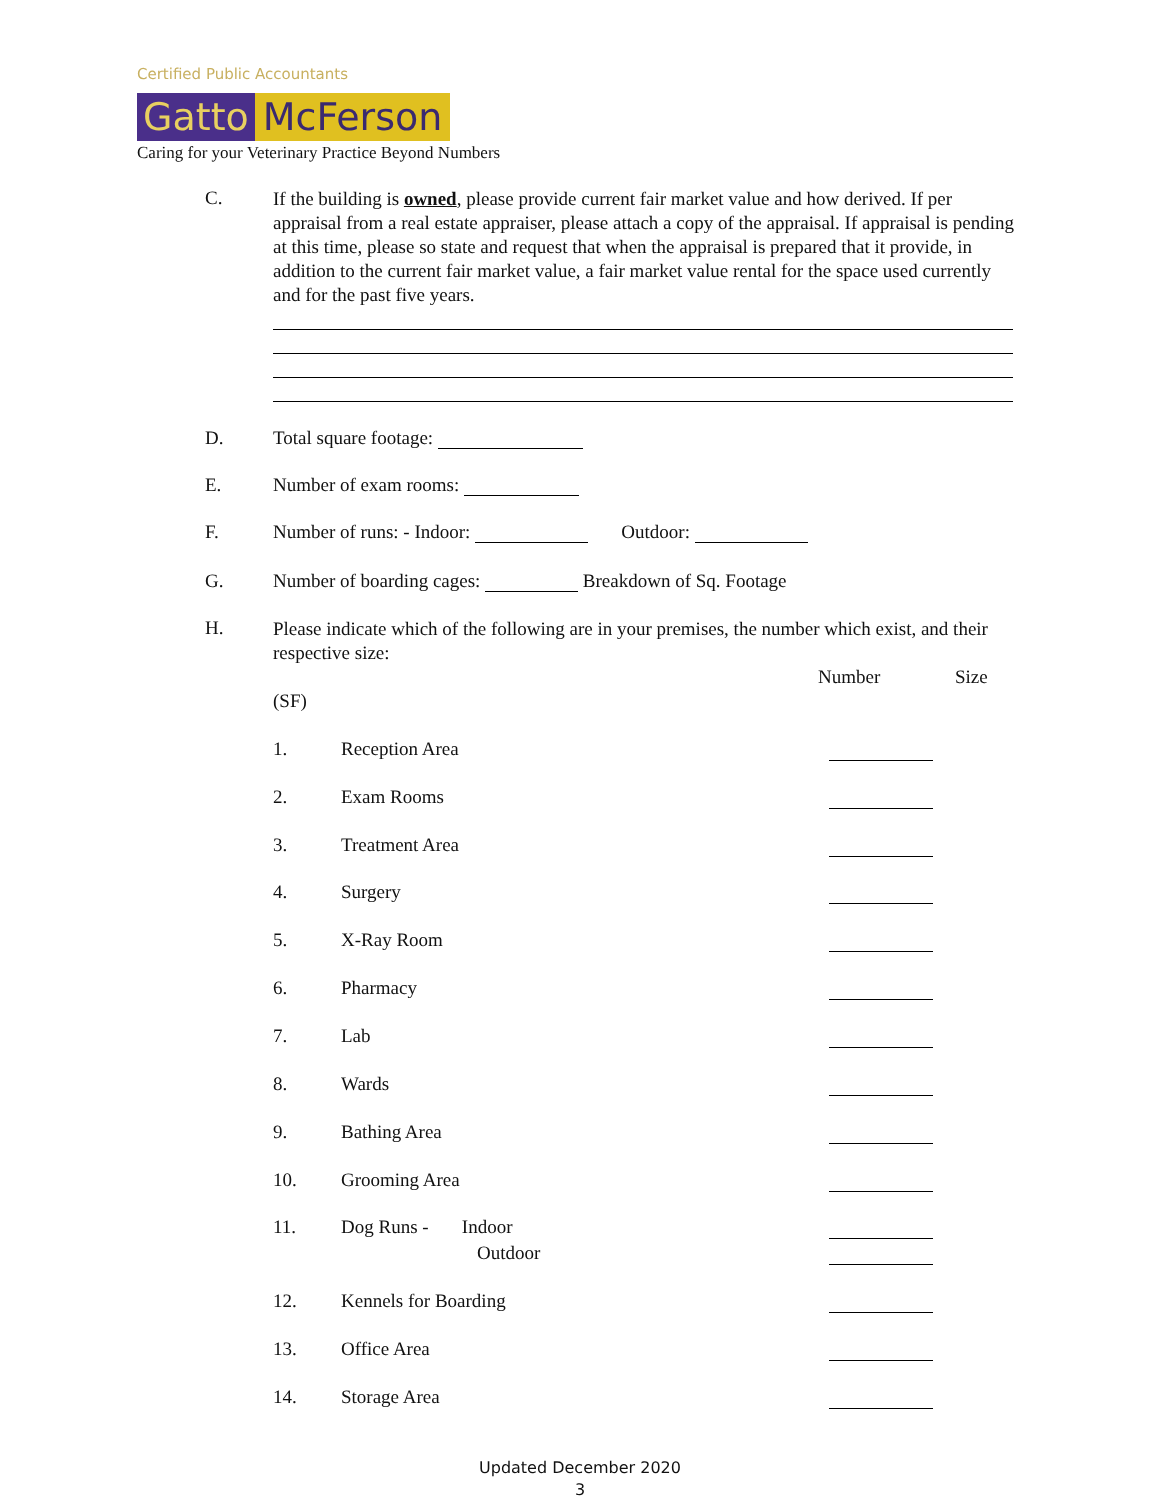Certified Public Accountants
Gatto McFerson
Caring for your Veterinary Practice Beyond Numbers
C.
If the building is owned, please provide current fair market value and how derived. If per appraisal from a real estate appraiser, please attach a copy of the appraisal. If appraisal is pending at this time, please so state and request that when the appraisal is prepared that it provide, in addition to the current fair market value, a fair market value rental for the space used currently and for the past five years.
D. Total square footage:
E. Number of exam rooms:
F. Number of runs: - Indoor: Outdoor:
G. Number of boarding cages: Breakdown of Sq. Footage
H.
Please indicate which of the following are in your premises, the number which exist, and their respective size:
Number Size
(SF)
1. Reception Area
2. Exam Rooms
3. Treatment Area
4. Surgery
5. X-Ray Room
6. Pharmacy
7. Lab
8. Wards
9. Bathing Area
10. Grooming Area
11. Dog Runs - Indoor
Outdoor
12. Kennels for Boarding
13. Office Area
14. Storage Area
Updated December 2020
3